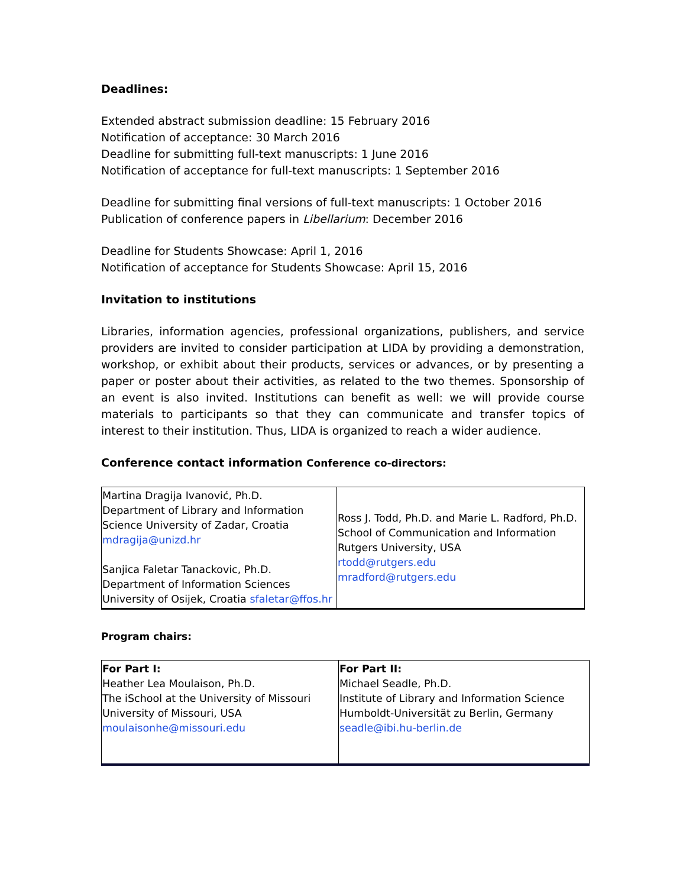Deadlines:
Extended abstract submission deadline: 15 February 2016
Notification of acceptance: 30 March 2016
Deadline for submitting full-text manuscripts: 1 June 2016
Notification of acceptance for full-text manuscripts: 1 September 2016
Deadline for submitting final versions of full-text manuscripts: 1 October 2016
Publication of conference papers in Libellarium: December 2016
Deadline for Students Showcase: April 1, 2016
Notification of acceptance for Students Showcase: April 15, 2016
Invitation to institutions
Libraries, information agencies, professional organizations, publishers, and service providers are invited to consider participation at LIDA by providing a demonstration, workshop, or exhibit about their products, services or advances, or by presenting a paper or poster about their activities, as related to the two themes. Sponsorship of an event is also invited. Institutions can benefit as well: we will provide course materials to participants so that they can communicate and transfer topics of interest to their institution. Thus, LIDA is organized to reach a wider audience.
Conference contact information Conference co-directors:
| Martina Dragija Ivanović, Ph.D. Department of Library and Information Science University of Zadar, Croatia mdragija@unizd.hr Sanjica Faletar Tanackovic, Ph.D. Department of Information Sciences University of Osijek, Croatia sfaletar@ffos.hr | Ross J. Todd, Ph.D. and Marie L. Radford, Ph.D. School of Communication and Information Rutgers University, USA rtodd@rutgers.edu mradford@rutgers.edu |
Program chairs:
| For Part I: Heather Lea Moulaison, Ph.D. The iSchool at the University of Missouri University of Missouri, USA moulaisonhe@missouri.edu | For Part II: Michael Seadle, Ph.D. Institute of Library and Information Science Humboldt-Universität zu Berlin, Germany seadle@ibi.hu-berlin.de |